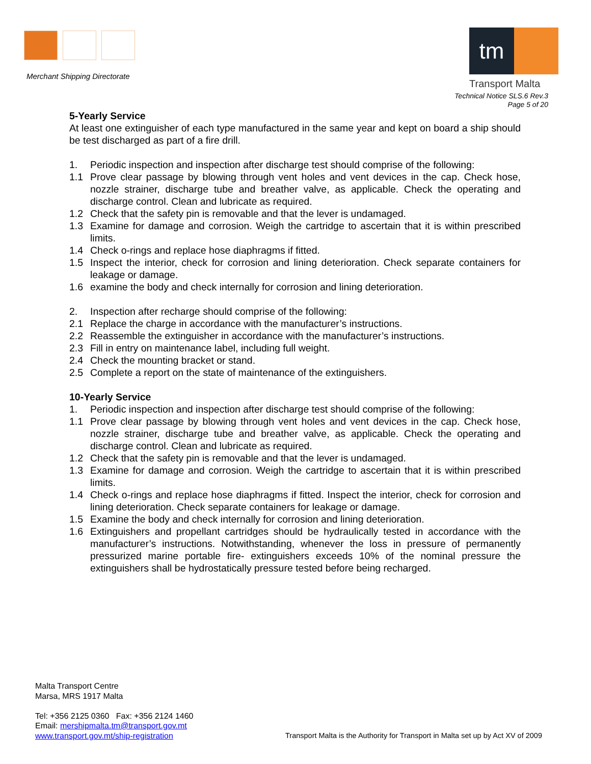Merchant Shipping Directorate
tm
Transport Malta
Technical Notice SLS.6 Rev.3
Page 5 of 20
5-Yearly Service
At least one extinguisher of each type manufactured in the same year and kept on board a ship should be test discharged as part of a fire drill.
1. Periodic inspection and inspection after discharge test should comprise of the following:
1.1 Prove clear passage by blowing through vent holes and vent devices in the cap. Check hose, nozzle strainer, discharge tube and breather valve, as applicable. Check the operating and discharge control. Clean and lubricate as required.
1.2 Check that the safety pin is removable and that the lever is undamaged.
1.3 Examine for damage and corrosion. Weigh the cartridge to ascertain that it is within prescribed limits.
1.4 Check o-rings and replace hose diaphragms if fitted.
1.5 Inspect the interior, check for corrosion and lining deterioration. Check separate containers for leakage or damage.
1.6 examine the body and check internally for corrosion and lining deterioration.
2. Inspection after recharge should comprise of the following:
2.1 Replace the charge in accordance with the manufacturer’s instructions.
2.2 Reassemble the extinguisher in accordance with the manufacturer’s instructions.
2.3 Fill in entry on maintenance label, including full weight.
2.4 Check the mounting bracket or stand.
2.5 Complete a report on the state of maintenance of the extinguishers.
10-Yearly Service
1. Periodic inspection and inspection after discharge test should comprise of the following:
1.1 Prove clear passage by blowing through vent holes and vent devices in the cap. Check hose, nozzle strainer, discharge tube and breather valve, as applicable. Check the operating and discharge control. Clean and lubricate as required.
1.2 Check that the safety pin is removable and that the lever is undamaged.
1.3 Examine for damage and corrosion. Weigh the cartridge to ascertain that it is within prescribed limits.
1.4 Check o-rings and replace hose diaphragms if fitted. Inspect the interior, check for corrosion and lining deterioration. Check separate containers for leakage or damage.
1.5 Examine the body and check internally for corrosion and lining deterioration.
1.6 Extinguishers and propellant cartridges should be hydraulically tested in accordance with the manufacturer’s instructions. Notwithstanding, whenever the loss in pressure of permanently pressurized marine portable fire- extinguishers exceeds 10% of the nominal pressure the extinguishers shall be hydrostatically pressure tested before being recharged.
Malta Transport Centre
Marsa, MRS 1917 Malta
Tel: +356 2125 0360 Fax: +356 2124 1460
Email: mershipmalta.tm@transport.gov.mt
www.transport.gov.mt/ship-registration
Transport Malta is the Authority for Transport in Malta set up by Act XV of 2009